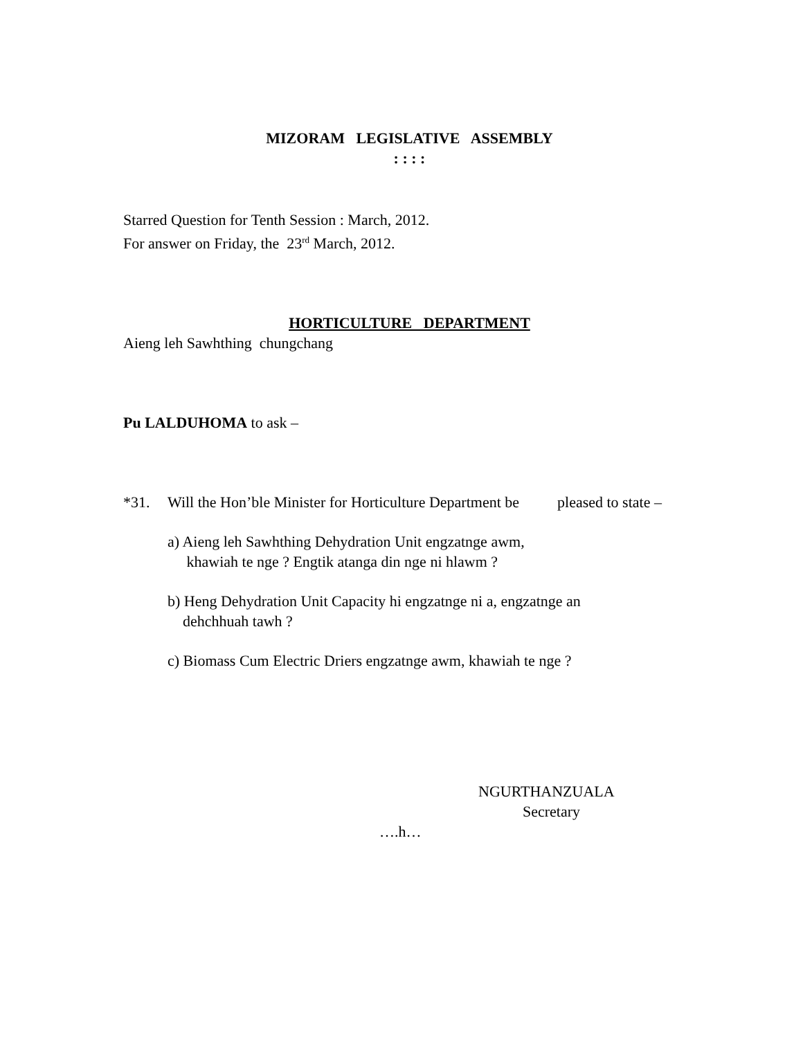MIZORAM LEGISLATIVE ASSEMBLY
: : : :
Starred Question for Tenth Session : March, 2012.
For answer on Friday, the 23<sup>rd</sup> March, 2012.
HORTICULTURE DEPARTMENT
Aieng leh Sawhthing chungchang
Pu LALDUHOMA to ask –
*31. Will the Hon’ble Minister for Horticulture Department be pleased to state –
a) Aieng leh Sawhthing Dehydration Unit engzatnge awm,
khawiah te nge ? Engtik atanga din nge ni hlawm ?
b) Heng Dehydration Unit Capacity hi engzatnge ni a, engzatnge an
dehchhuah tawh ?
c) Biomass Cum Electric Driers engzatnge awm, khawiah te nge ?
NGURTHANZUALA
Secretary
….h…